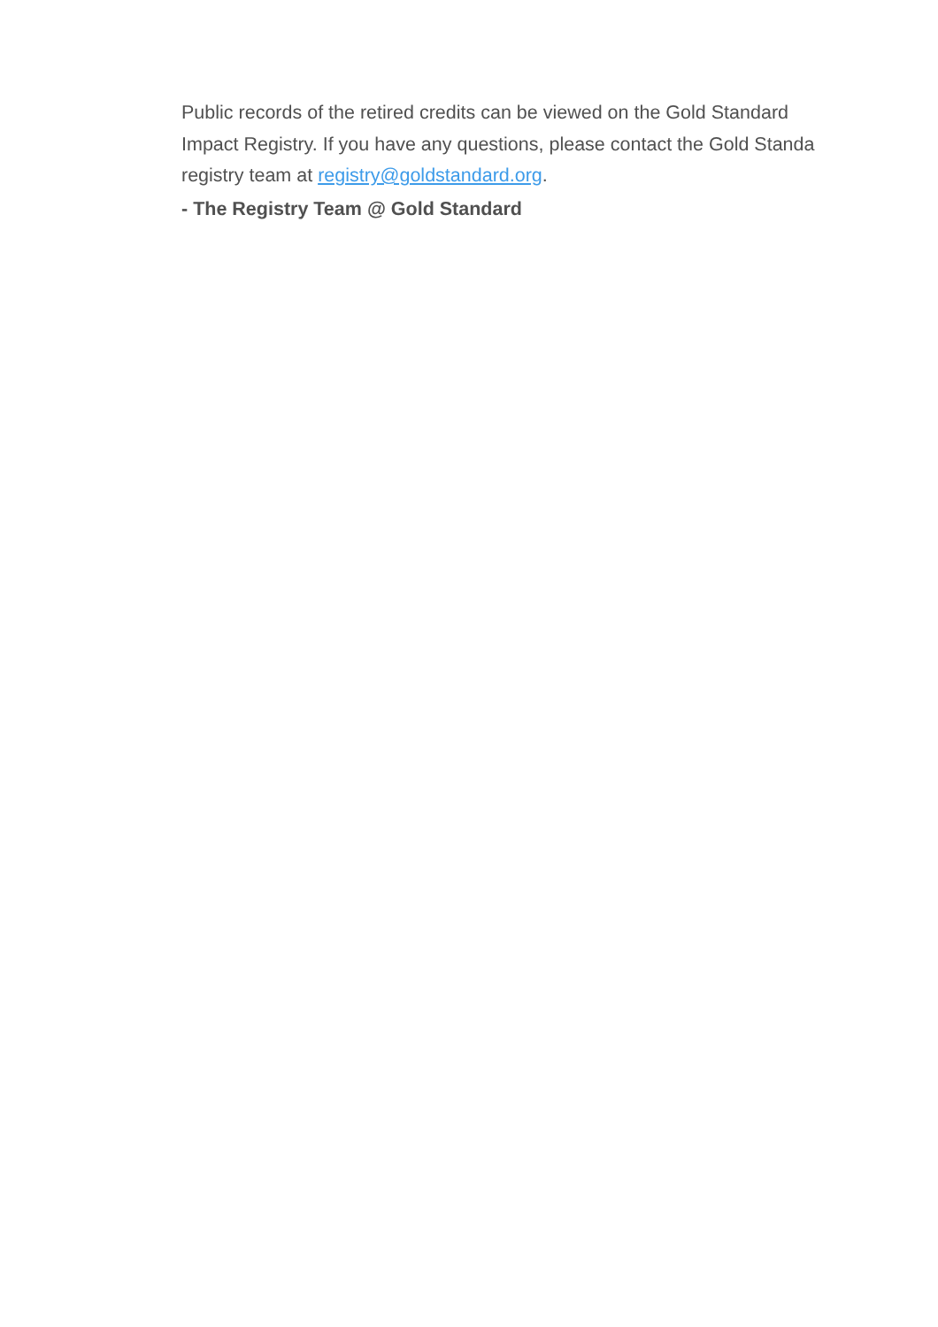Public records of the retired credits can be viewed on the Gold Standard
Impact Registry. If you have any questions, please contact the Gold Standa
registry team at registry@goldstandard.org.
- The Registry Team @ Gold Standard